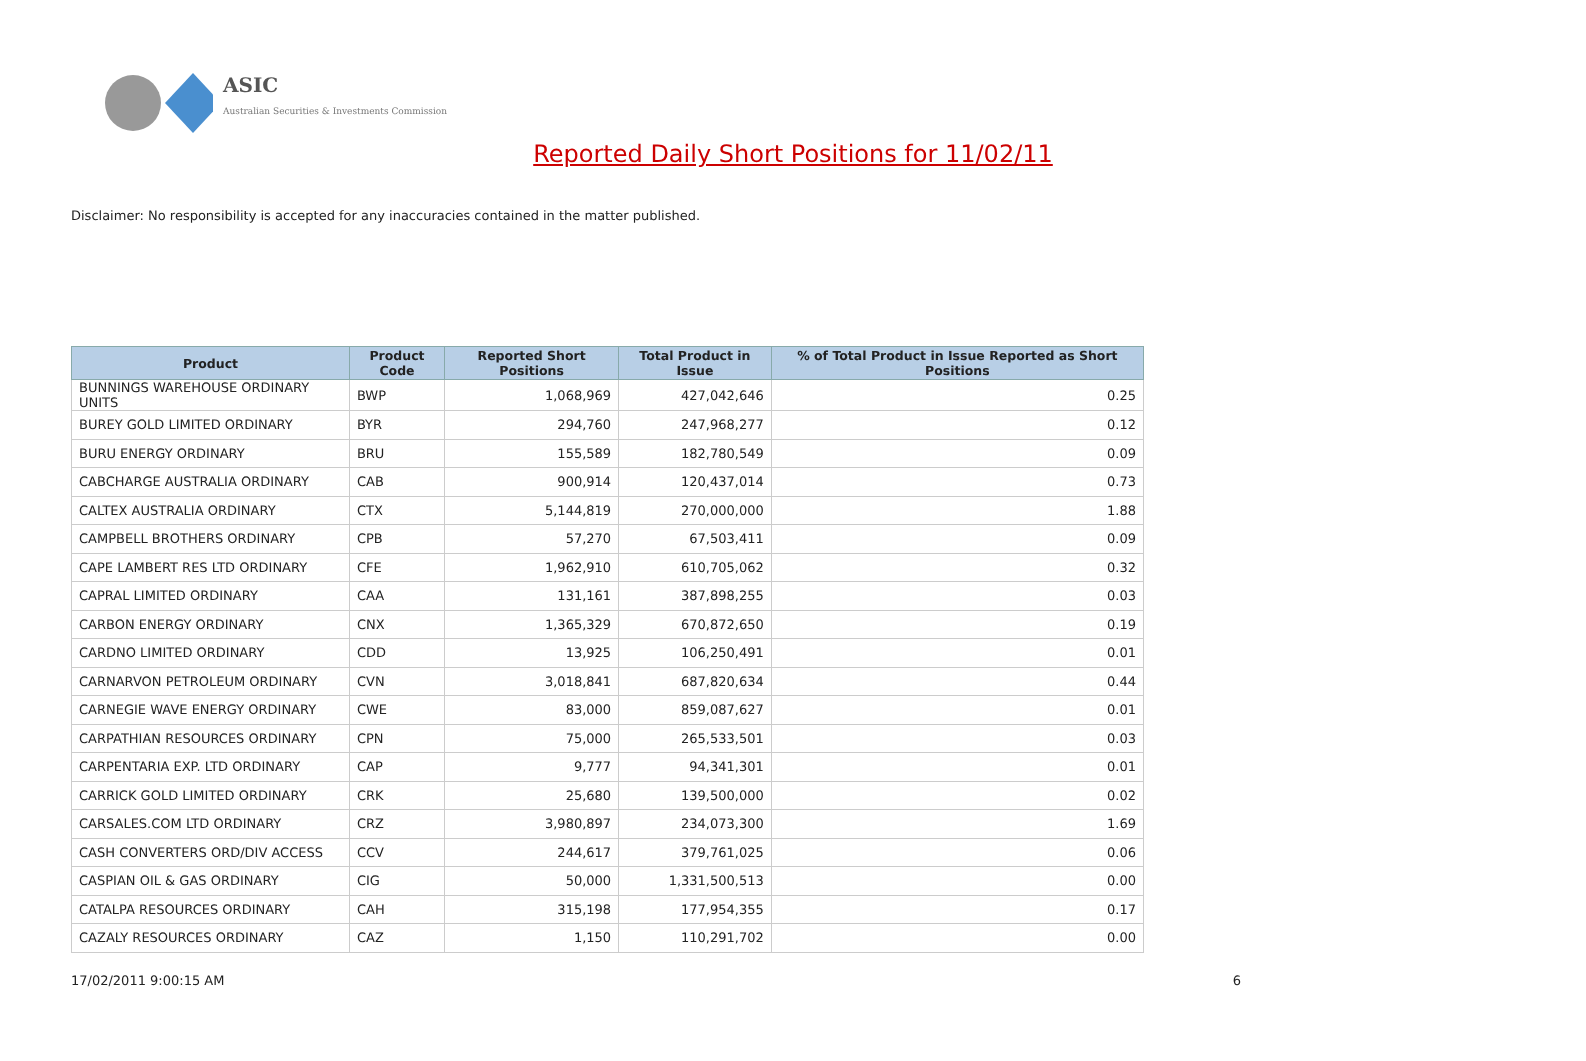ASIC
Australian Securities & Investments Commission
Reported Daily Short Positions for 11/02/11
Disclaimer: No responsibility is accepted for any inaccuracies contained in the matter published.
| Product | Product Code | Reported Short Positions | Total Product in Issue | % of Total Product in Issue Reported as Short Positions |
| --- | --- | --- | --- | --- |
| BUNNINGS WAREHOUSE ORDINARY UNITS | BWP | 1,068,969 | 427,042,646 | 0.25 |
| BUREY GOLD LIMITED ORDINARY | BYR | 294,760 | 247,968,277 | 0.12 |
| BURU ENERGY ORDINARY | BRU | 155,589 | 182,780,549 | 0.09 |
| CABCHARGE AUSTRALIA ORDINARY | CAB | 900,914 | 120,437,014 | 0.73 |
| CALTEX AUSTRALIA ORDINARY | CTX | 5,144,819 | 270,000,000 | 1.88 |
| CAMPBELL BROTHERS ORDINARY | CPB | 57,270 | 67,503,411 | 0.09 |
| CAPE LAMBERT RES LTD ORDINARY | CFE | 1,962,910 | 610,705,062 | 0.32 |
| CAPRAL LIMITED ORDINARY | CAA | 131,161 | 387,898,255 | 0.03 |
| CARBON ENERGY ORDINARY | CNX | 1,365,329 | 670,872,650 | 0.19 |
| CARDNO LIMITED ORDINARY | CDD | 13,925 | 106,250,491 | 0.01 |
| CARNARVON PETROLEUM ORDINARY | CVN | 3,018,841 | 687,820,634 | 0.44 |
| CARNEGIE WAVE ENERGY ORDINARY | CWE | 83,000 | 859,087,627 | 0.01 |
| CARPATHIAN RESOURCES ORDINARY | CPN | 75,000 | 265,533,501 | 0.03 |
| CARPENTARIA EXP. LTD ORDINARY | CAP | 9,777 | 94,341,301 | 0.01 |
| CARRICK GOLD LIMITED ORDINARY | CRK | 25,680 | 139,500,000 | 0.02 |
| CARSALES.COM LTD ORDINARY | CRZ | 3,980,897 | 234,073,300 | 1.69 |
| CASH CONVERTERS ORD/DIV ACCESS | CCV | 244,617 | 379,761,025 | 0.06 |
| CASPIAN OIL & GAS ORDINARY | CIG | 50,000 | 1,331,500,513 | 0.00 |
| CATALPA RESOURCES ORDINARY | CAH | 315,198 | 177,954,355 | 0.17 |
| CAZALY RESOURCES ORDINARY | CAZ | 1,150 | 110,291,702 | 0.00 |
17/02/2011 9:00:15 AM 6